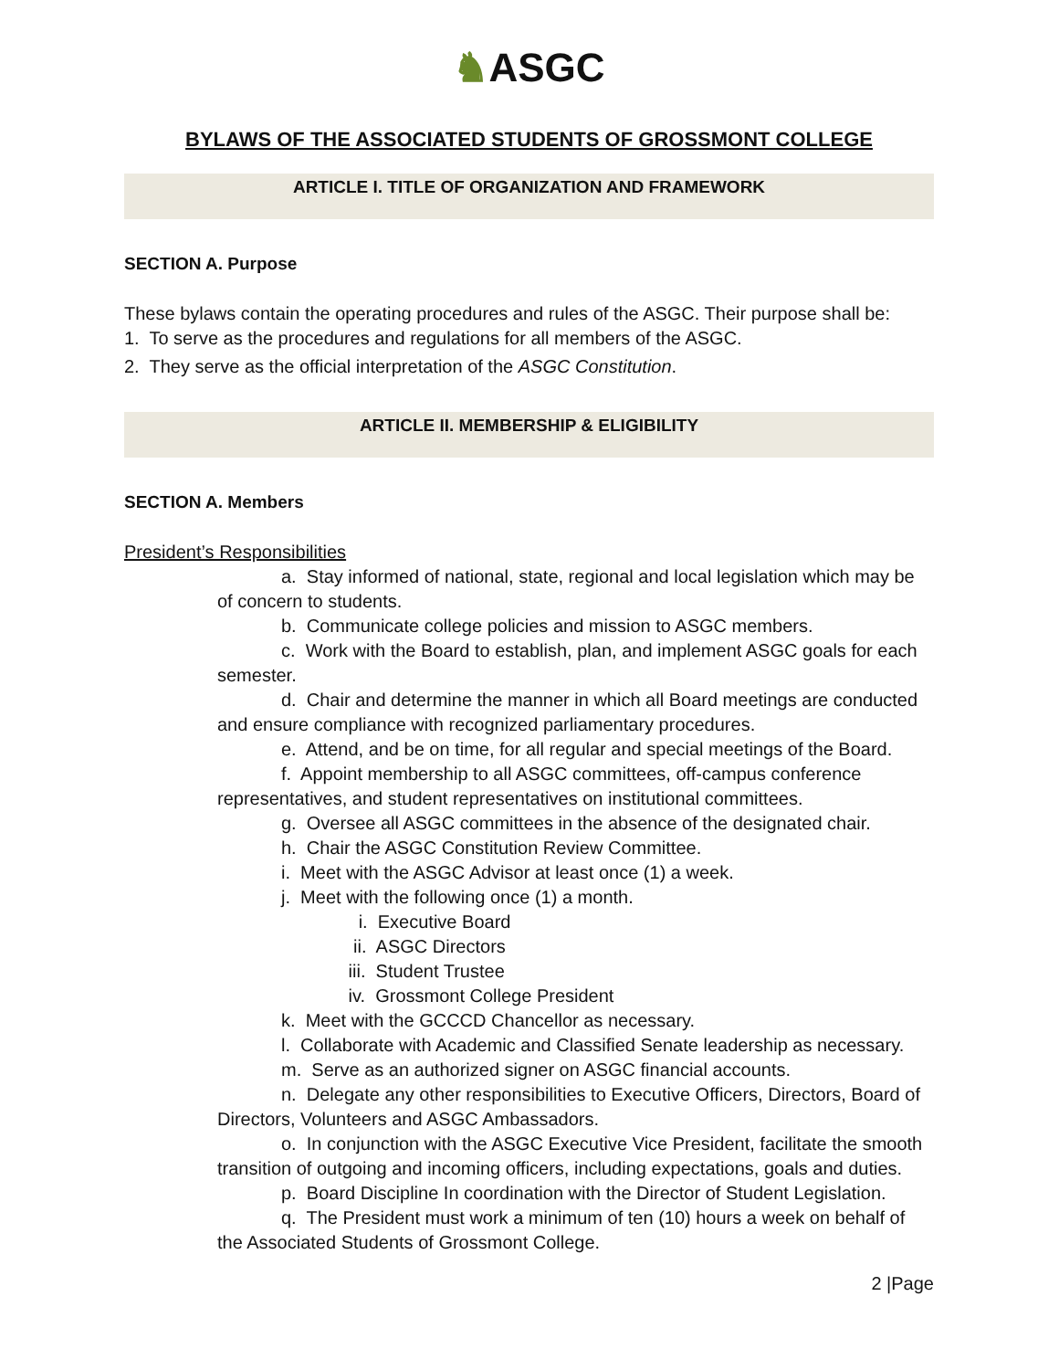♞ASGC
BYLAWS OF THE ASSOCIATED STUDENTS OF GROSSMONT COLLEGE
ARTICLE I. TITLE OF ORGANIZATION AND FRAMEWORK
SECTION A. Purpose
These bylaws contain the operating procedures and rules of the ASGC. Their purpose shall be:
1. To serve as the procedures and regulations for all members of the ASGC.
2. They serve as the official interpretation of the ASGC Constitution.
ARTICLE II. MEMBERSHIP & ELIGIBILITY
SECTION A. Members
President’s Responsibilities
a. Stay informed of national, state, regional and local legislation which may be of concern to students.
b. Communicate college policies and mission to ASGC members.
c. Work with the Board to establish, plan, and implement ASGC goals for each semester.
d. Chair and determine the manner in which all Board meetings are conducted and ensure compliance with recognized parliamentary procedures.
e. Attend, and be on time, for all regular and special meetings of the Board.
f. Appoint membership to all ASGC committees, off-campus conference representatives, and student representatives on institutional committees.
g. Oversee all ASGC committees in the absence of the designated chair.
h. Chair the ASGC Constitution Review Committee.
i. Meet with the ASGC Advisor at least once (1) a week.
j. Meet with the following once (1) a month.
i. Executive Board
ii. ASGC Directors
iii. Student Trustee
iv. Grossmont College President
k. Meet with the GCCCD Chancellor as necessary.
l. Collaborate with Academic and Classified Senate leadership as necessary.
m. Serve as an authorized signer on ASGC financial accounts.
n. Delegate any other responsibilities to Executive Officers, Directors, Board of Directors, Volunteers and ASGC Ambassadors.
o. In conjunction with the ASGC Executive Vice President, facilitate the smooth transition of outgoing and incoming officers, including expectations, goals and duties.
p. Board Discipline In coordination with the Director of Student Legislation.
q. The President must work a minimum of ten (10) hours a week on behalf of the Associated Students of Grossmont College.
2 |Page